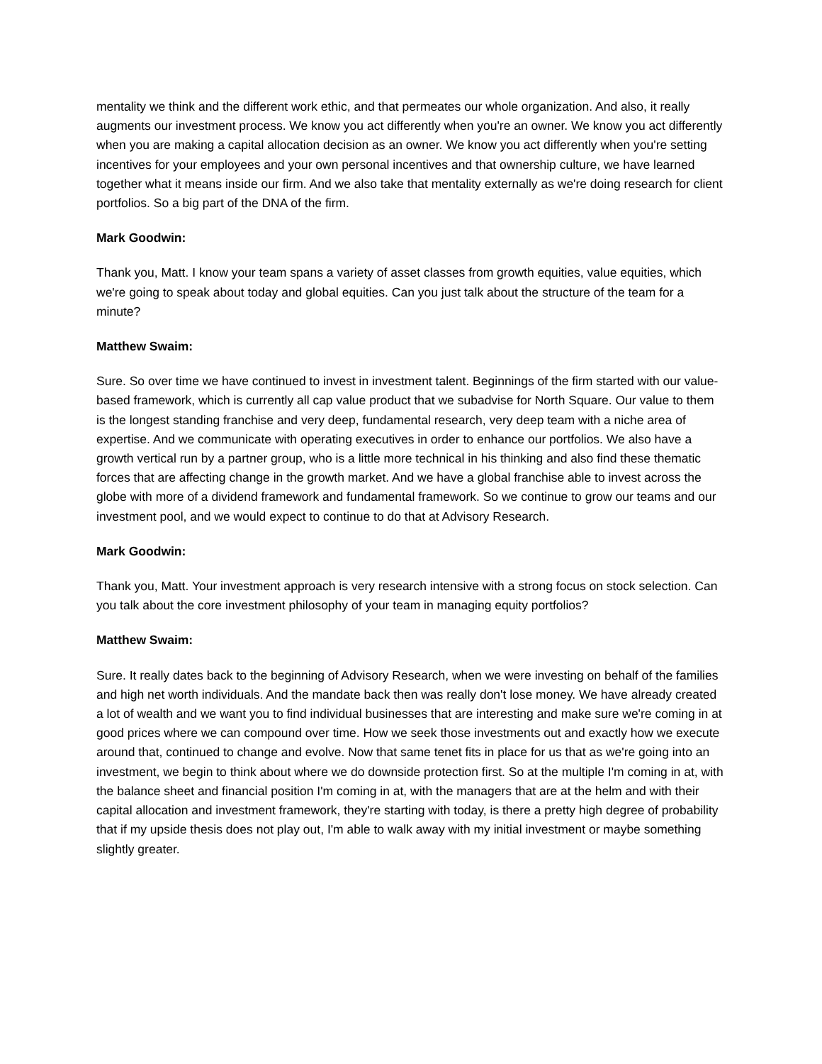mentality we think and the different work ethic, and that permeates our whole organization. And also, it really augments our investment process. We know you act differently when you're an owner. We know you act differently when you are making a capital allocation decision as an owner. We know you act differently when you're setting incentives for your employees and your own personal incentives and that ownership culture, we have learned together what it means inside our firm. And we also take that mentality externally as we're doing research for client portfolios. So a big part of the DNA of the firm.
Mark Goodwin:
Thank you, Matt. I know your team spans a variety of asset classes from growth equities, value equities, which we're going to speak about today and global equities. Can you just talk about the structure of the team for a minute?
Matthew Swaim:
Sure. So over time we have continued to invest in investment talent. Beginnings of the firm started with our value-based framework, which is currently all cap value product that we subadvise for North Square. Our value to them is the longest standing franchise and very deep, fundamental research, very deep team with a niche area of expertise. And we communicate with operating executives in order to enhance our portfolios. We also have a growth vertical run by a partner group, who is a little more technical in his thinking and also find these thematic forces that are affecting change in the growth market. And we have a global franchise able to invest across the globe with more of a dividend framework and fundamental framework. So we continue to grow our teams and our investment pool, and we would expect to continue to do that at Advisory Research.
Mark Goodwin:
Thank you, Matt. Your investment approach is very research intensive with a strong focus on stock selection. Can you talk about the core investment philosophy of your team in managing equity portfolios?
Matthew Swaim:
Sure. It really dates back to the beginning of Advisory Research, when we were investing on behalf of the families and high net worth individuals. And the mandate back then was really don't lose money. We have already created a lot of wealth and we want you to find individual businesses that are interesting and make sure we're coming in at good prices where we can compound over time. How we seek those investments out and exactly how we execute around that, continued to change and evolve. Now that same tenet fits in place for us that as we're going into an investment, we begin to think about where we do downside protection first. So at the multiple I'm coming in at, with the balance sheet and financial position I'm coming in at, with the managers that are at the helm and with their capital allocation and investment framework, they're starting with today, is there a pretty high degree of probability that if my upside thesis does not play out, I'm able to walk away with my initial investment or maybe something slightly greater.